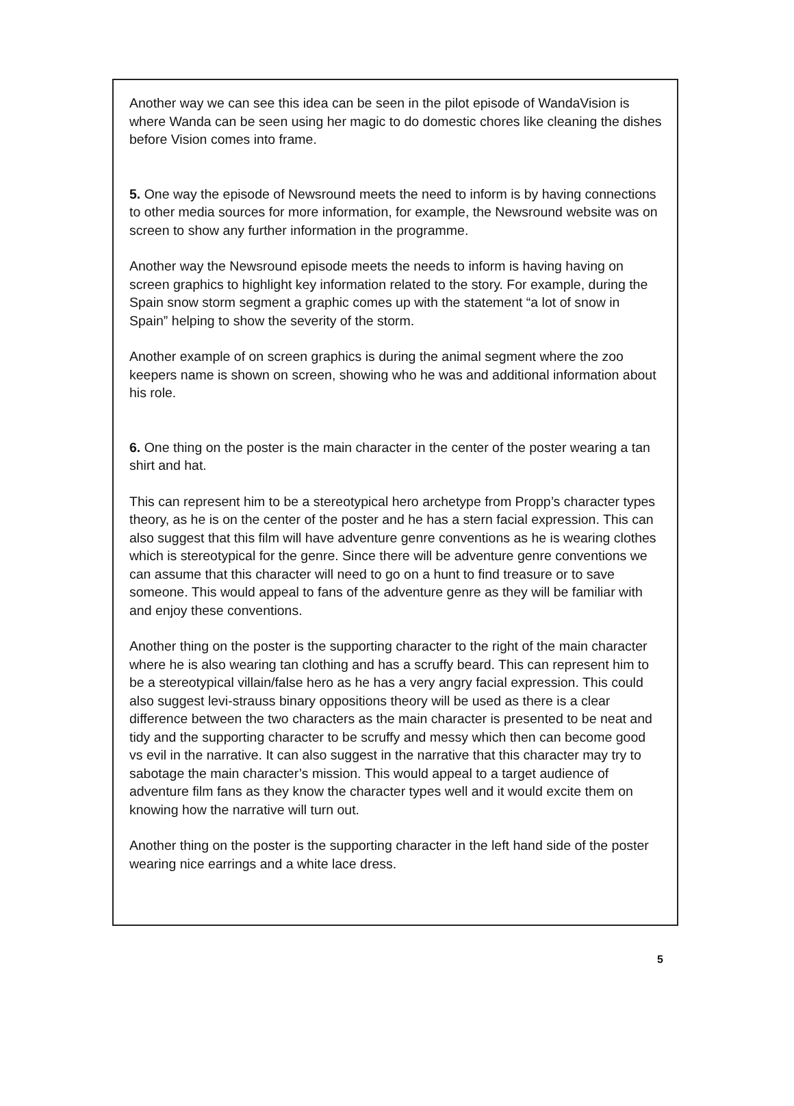Another way we can see this idea can be seen in the pilot episode of WandaVision is where Wanda can be seen using her magic to do domestic chores like cleaning the dishes before Vision comes into frame.
5. One way the episode of Newsround meets the need to inform is by having connections to other media sources for more information, for example, the Newsround website was on screen to show any further information in the programme.
Another way the Newsround episode meets the needs to inform is having having on screen graphics to highlight key information related to the story. For example, during the Spain snow storm segment a graphic comes up with the statement “a lot of snow in Spain” helping to show the severity of the storm.
Another example of on screen graphics is during the animal segment where the zoo keepers name is shown on screen, showing who he was and additional information about his role.
6. One thing on the poster is the main character in the center of the poster wearing a tan shirt and hat.
This can represent him to be a stereotypical hero archetype from Propp’s character types theory, as he is on the center of the poster and he has a stern facial expression. This can also suggest that this film will have adventure genre conventions as he is wearing clothes which is stereotypical for the genre. Since there will be adventure genre conventions we can assume that this character will need to go on a hunt to find treasure or to save someone. This would appeal to fans of the adventure genre as they will be familiar with and enjoy these conventions.
Another thing on the poster is the supporting character to the right of the main character where he is also wearing tan clothing and has a scruffy beard. This can represent him to be a stereotypical villain/false hero as he has a very angry facial expression. This could also suggest levi-strauss binary oppositions theory will be used as there is a clear difference between the two characters as the main character is presented to be neat and tidy and the supporting character to be scruffy and messy which then can become good vs evil in the narrative. It can also suggest in the narrative that this character may try to sabotage the main character’s mission. This would appeal to a target audience of adventure film fans as they know the character types well and it would excite them on knowing how the narrative will turn out.
Another thing on the poster is the supporting character in the left hand side of the poster wearing nice earrings and a white lace dress.
5